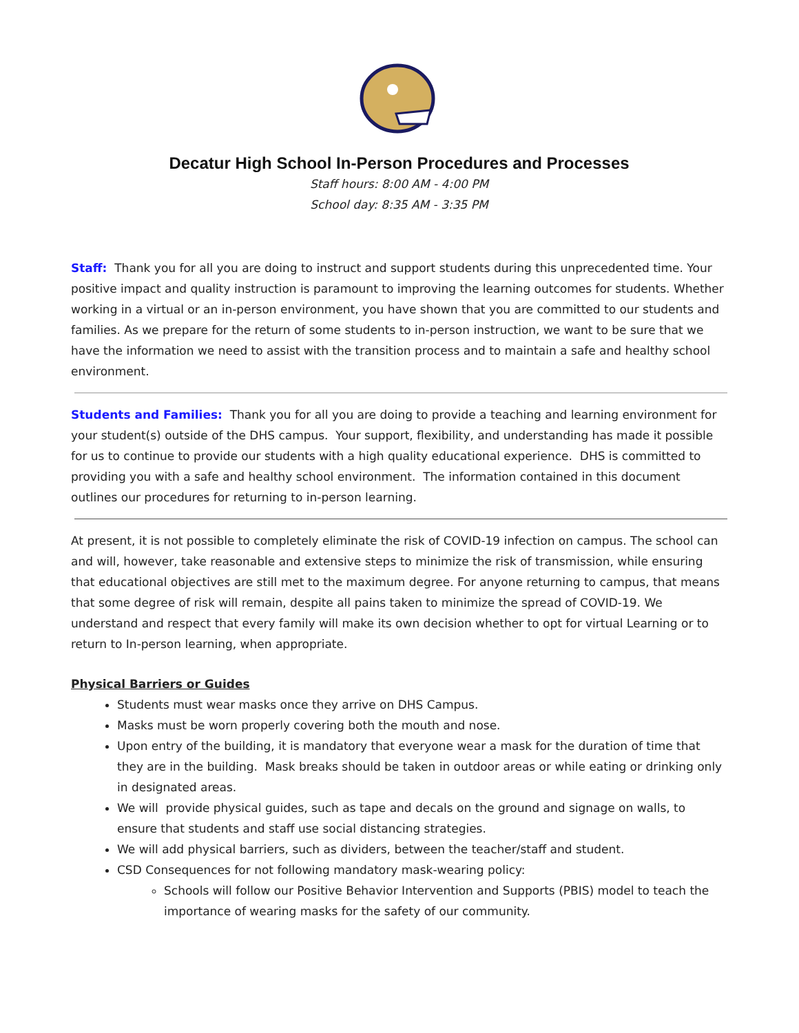Decatur High School In-Person Procedures and Processes
Staff hours: 8:00 AM - 4:00 PM
School day: 8:35 AM - 3:35 PM
Staff: Thank you for all you are doing to instruct and support students during this unprecedented time. Your positive impact and quality instruction is paramount to improving the learning outcomes for students. Whether working in a virtual or an in-person environment, you have shown that you are committed to our students and families. As we prepare for the return of some students to in-person instruction, we want to be sure that we have the information we need to assist with the transition process and to maintain a safe and healthy school environment.
Students and Families: Thank you for all you are doing to provide a teaching and learning environment for your student(s) outside of the DHS campus. Your support, flexibility, and understanding has made it possible for us to continue to provide our students with a high quality educational experience. DHS is committed to providing you with a safe and healthy school environment. The information contained in this document outlines our procedures for returning to in-person learning.
At present, it is not possible to completely eliminate the risk of COVID-19 infection on campus. The school can and will, however, take reasonable and extensive steps to minimize the risk of transmission, while ensuring that educational objectives are still met to the maximum degree. For anyone returning to campus, that means that some degree of risk will remain, despite all pains taken to minimize the spread of COVID-19. We understand and respect that every family will make its own decision whether to opt for virtual Learning or to return to In-person learning, when appropriate.
Physical Barriers or Guides
Students must wear masks once they arrive on DHS Campus.
Masks must be worn properly covering both the mouth and nose.
Upon entry of the building, it is mandatory that everyone wear a mask for the duration of time that they are in the building. Mask breaks should be taken in outdoor areas or while eating or drinking only in designated areas.
We will provide physical guides, such as tape and decals on the ground and signage on walls, to ensure that students and staff use social distancing strategies.
We will add physical barriers, such as dividers, between the teacher/staff and student.
CSD Consequences for not following mandatory mask-wearing policy:
Schools will follow our Positive Behavior Intervention and Supports (PBIS) model to teach the importance of wearing masks for the safety of our community.